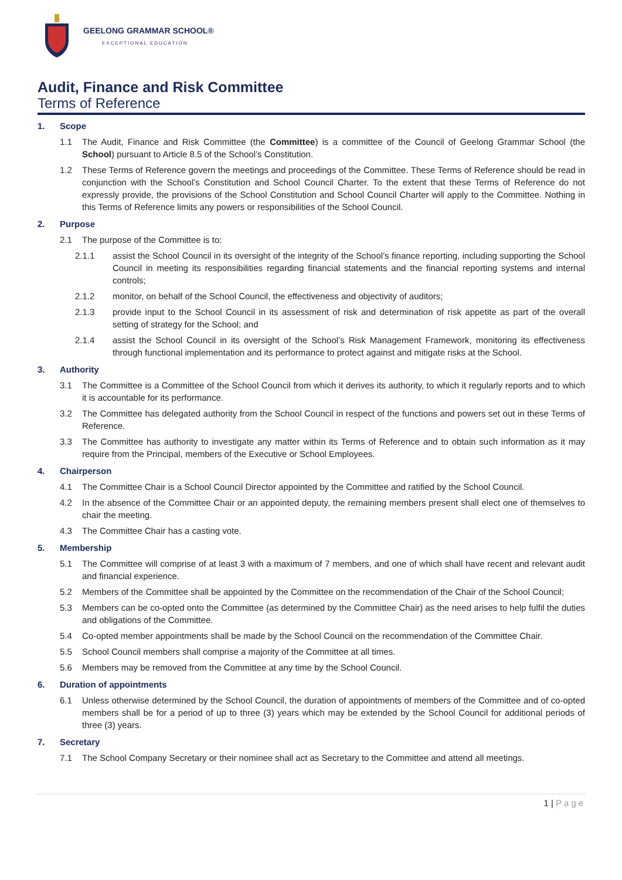GEELONG GRAMMAR SCHOOL®
EXCEPTIONAL EDUCATION
Audit, Finance and Risk Committee
Terms of Reference
1. Scope
1.1 The Audit, Finance and Risk Committee (the Committee) is a committee of the Council of Geelong Grammar School (the School) pursuant to Article 8.5 of the School’s Constitution.
1.2 These Terms of Reference govern the meetings and proceedings of the Committee. These Terms of Reference should be read in conjunction with the School’s Constitution and School Council Charter. To the extent that these Terms of Reference do not expressly provide, the provisions of the School Constitution and School Council Charter will apply to the Committee. Nothing in this Terms of Reference limits any powers or responsibilities of the School Council.
2. Purpose
2.1 The purpose of the Committee is to:
2.1.1 assist the School Council in its oversight of the integrity of the School’s finance reporting, including supporting the School Council in meeting its responsibilities regarding financial statements and the financial reporting systems and internal controls;
2.1.2 monitor, on behalf of the School Council, the effectiveness and objectivity of auditors;
2.1.3 provide input to the School Council in its assessment of risk and determination of risk appetite as part of the overall setting of strategy for the School; and
2.1.4 assist the School Council in its oversight of the School’s Risk Management Framework, monitoring its effectiveness through functional implementation and its performance to protect against and mitigate risks at the School.
3. Authority
3.1 The Committee is a Committee of the School Council from which it derives its authority, to which it regularly reports and to which it is accountable for its performance.
3.2 The Committee has delegated authority from the School Council in respect of the functions and powers set out in these Terms of Reference.
3.3 The Committee has authority to investigate any matter within its Terms of Reference and to obtain such information as it may require from the Principal, members of the Executive or School Employees.
4. Chairperson
4.1 The Committee Chair is a School Council Director appointed by the Committee and ratified by the School Council.
4.2 In the absence of the Committee Chair or an appointed deputy, the remaining members present shall elect one of themselves to chair the meeting.
4.3 The Committee Chair has a casting vote.
5. Membership
5.1 The Committee will comprise of at least 3 with a maximum of 7 members, and one of which shall have recent and relevant audit and financial experience.
5.2 Members of the Committee shall be appointed by the Committee on the recommendation of the Chair of the School Council;
5.3 Members can be co-opted onto the Committee (as determined by the Committee Chair) as the need arises to help fulfil the duties and obligations of the Committee.
5.4 Co-opted member appointments shall be made by the School Council on the recommendation of the Committee Chair.
5.5 School Council members shall comprise a majority of the Committee at all times.
5.6 Members may be removed from the Committee at any time by the School Council.
6. Duration of appointments
6.1 Unless otherwise determined by the School Council, the duration of appointments of members of the Committee and of co-opted members shall be for a period of up to three (3) years which may be extended by the School Council for additional periods of three (3) years.
7. Secretary
7.1 The School Company Secretary or their nominee shall act as Secretary to the Committee and attend all meetings.
1 | Page